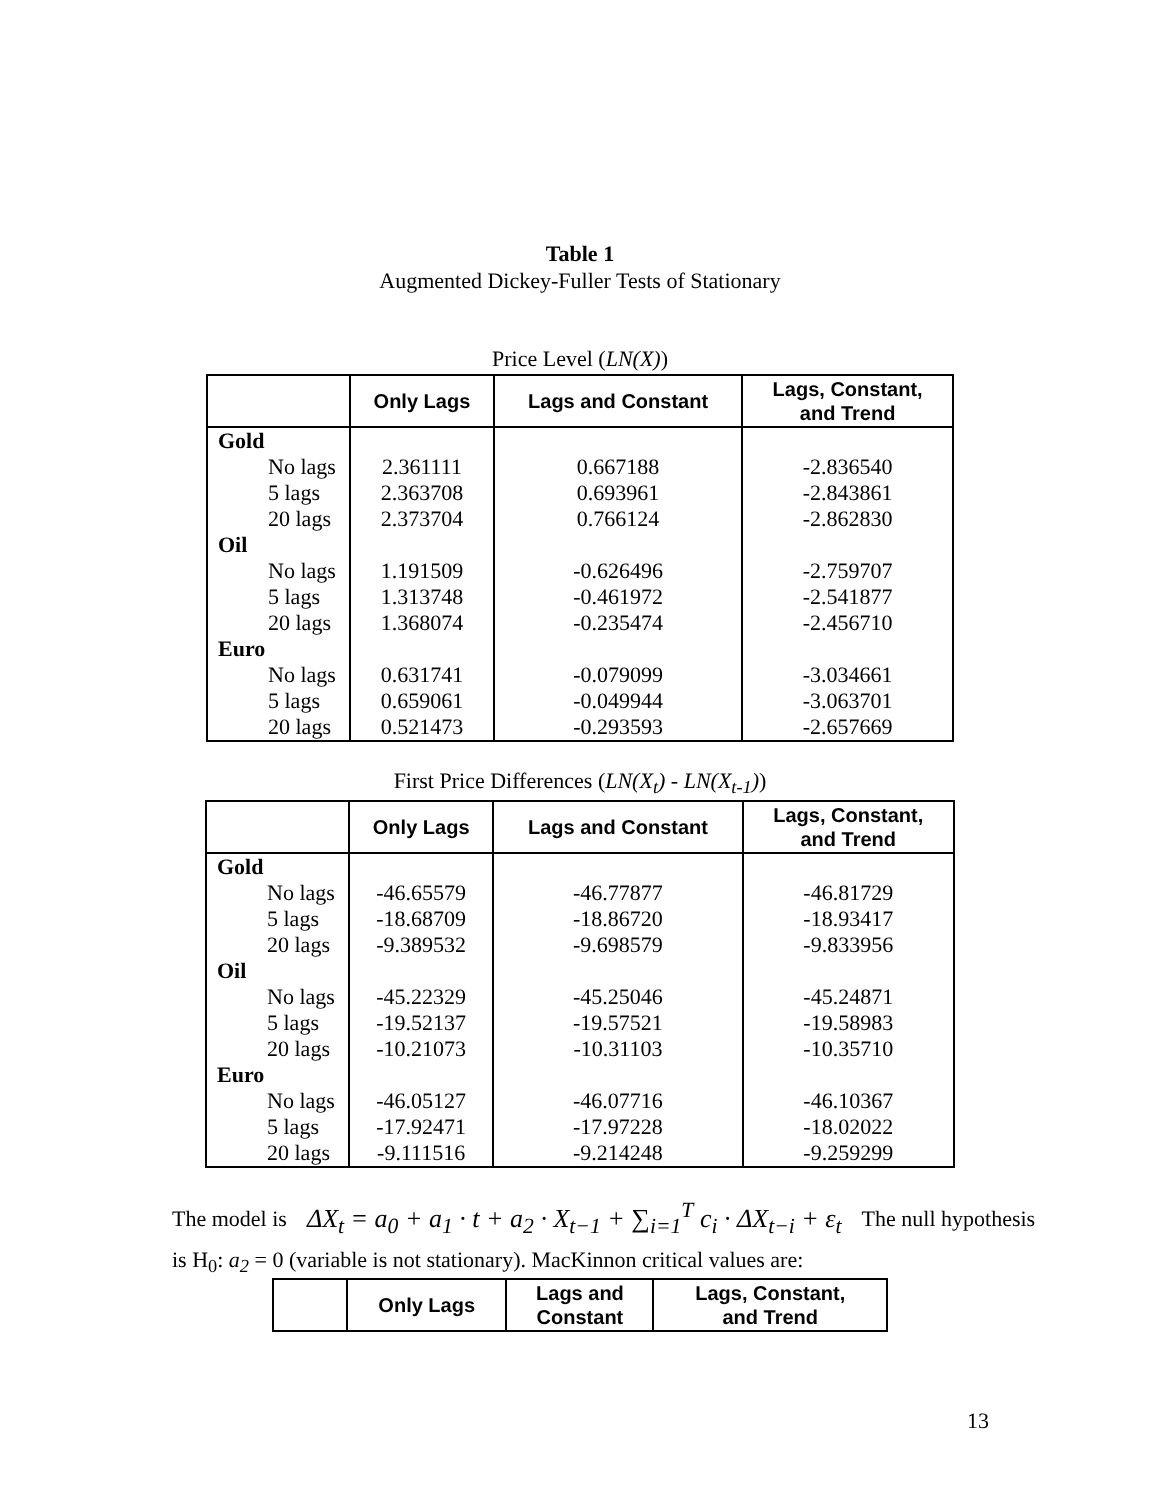Table 1
Augmented Dickey-Fuller Tests of Stationary
Price Level (LN(X))
| | Only Lags | Lags and Constant | Lags, Constant, and Trend |
| --- | --- | --- | --- |
| Gold | | | |
| No lags | 2.361111 | 0.667188 | -2.836540 |
| 5 lags | 2.363708 | 0.693961 | -2.843861 |
| 20 lags | 2.373704 | 0.766124 | -2.862830 |
| Oil | | | |
| No lags | 1.191509 | -0.626496 | -2.759707 |
| 5 lags | 1.313748 | -0.461972 | -2.541877 |
| 20 lags | 1.368074 | -0.235474 | -2.456710 |
| Euro | | | |
| No lags | 0.631741 | -0.079099 | -3.034661 |
| 5 lags | 0.659061 | -0.049944 | -3.063701 |
| 20 lags | 0.521473 | -0.293593 | -2.657669 |
First Price Differences (LN(X<sub>t</sub>) - LN(X<sub>t-1</sub>))
| | Only Lags | Lags and Constant | Lags, Constant, and Trend |
| --- | --- | --- | --- |
| Gold | | | |
| No lags | -46.65579 | -46.77877 | -46.81729 |
| 5 lags | -18.68709 | -18.86720 | -18.93417 |
| 20 lags | -9.389532 | -9.698579 | -9.833956 |
| Oil | | | |
| No lags | -45.22329 | -45.25046 | -45.24871 |
| 5 lags | -19.52137 | -19.57521 | -19.58983 |
| 20 lags | -10.21073 | -10.31103 | -10.35710 |
| Euro | | | |
| No lags | -46.05127 | -46.07716 | -46.10367 |
| 5 lags | -17.92471 | -17.97228 | -18.02022 |
| 20 lags | -9.111516 | -9.214248 | -9.259299 |
The model is ΔX<sub>t</sub> = a<sub>0</sub> + a<sub>1</sub> · t + a<sub>2</sub> · X<sub>t−1</sub> + ∑<sub>i=1</sub><sup>T</sup> c<sub>i</sub> · ΔX<sub>t−i</sub> + ε<sub>t</sub> The null hypothesis
is H<sub>0</sub>: a<sub>2</sub> = 0 (variable is not stationary). MacKinnon critical values are:
| | Only Lags | Lags and Constant | Lags, Constant, and Trend |
| --- | --- | --- | --- |
13